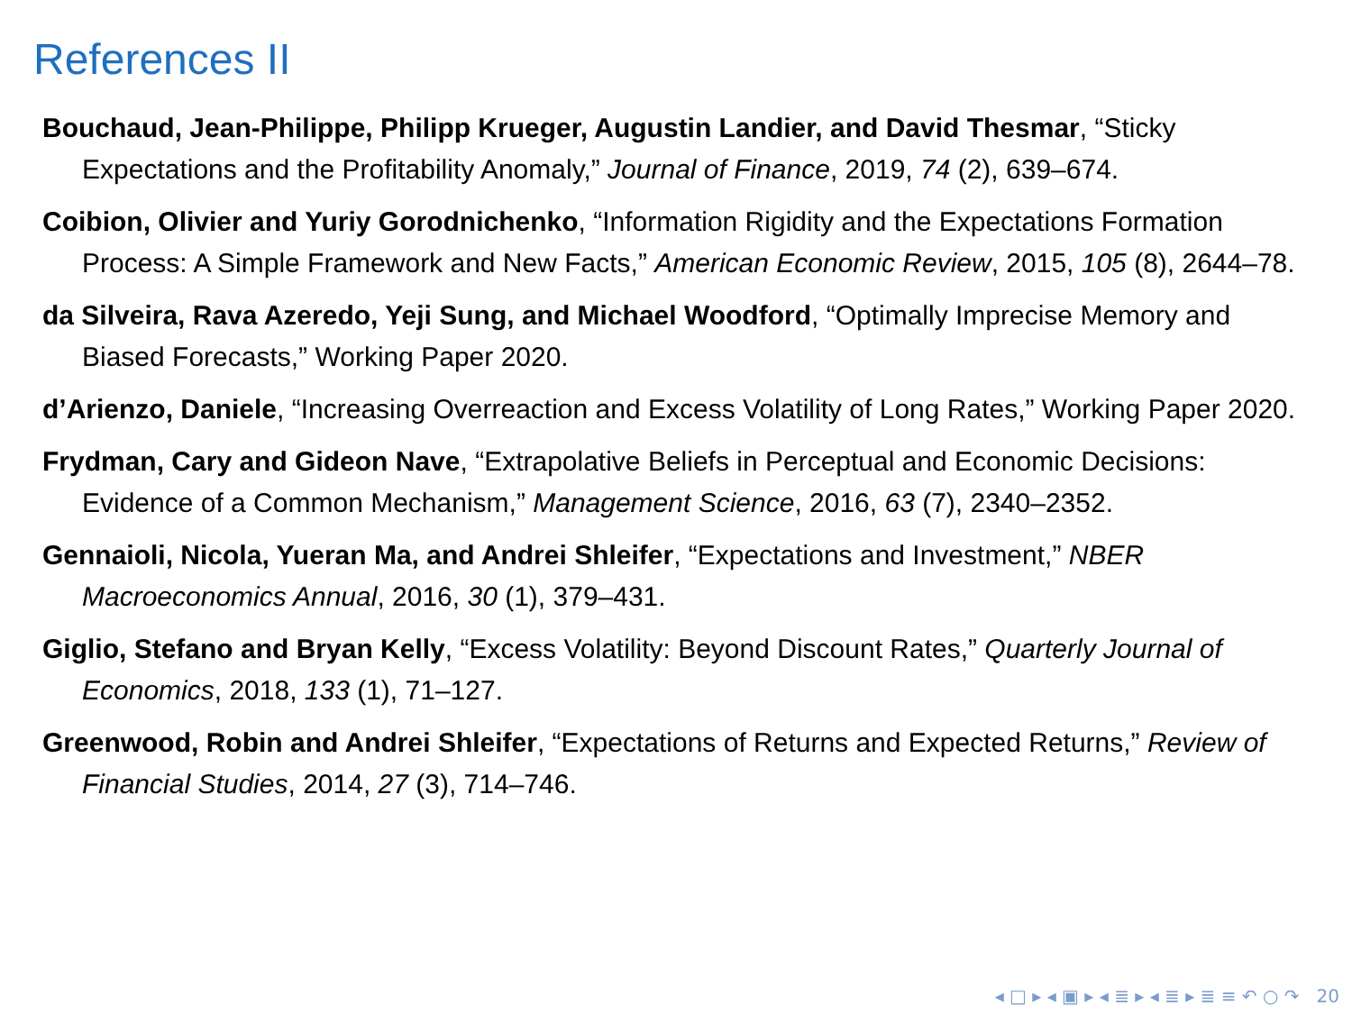References II
Bouchaud, Jean-Philippe, Philipp Krueger, Augustin Landier, and David Thesmar, “Sticky Expectations and the Profitability Anomaly,” Journal of Finance, 2019, 74 (2), 639–674.
Coibion, Olivier and Yuriy Gorodnichenko, “Information Rigidity and the Expectations Formation Process: A Simple Framework and New Facts,” American Economic Review, 2015, 105 (8), 2644–78.
da Silveira, Rava Azeredo, Yeji Sung, and Michael Woodford, “Optimally Imprecise Memory and Biased Forecasts,” Working Paper 2020.
d’Arienzo, Daniele, “Increasing Overreaction and Excess Volatility of Long Rates,” Working Paper 2020.
Frydman, Cary and Gideon Nave, “Extrapolative Beliefs in Perceptual and Economic Decisions: Evidence of a Common Mechanism,” Management Science, 2016, 63 (7), 2340–2352.
Gennaioli, Nicola, Yueran Ma, and Andrei Shleifer, “Expectations and Investment,” NBER Macroeconomics Annual, 2016, 30 (1), 379–431.
Giglio, Stefano and Bryan Kelly, “Excess Volatility: Beyond Discount Rates,” Quarterly Journal of Economics, 2018, 133 (1), 71–127.
Greenwood, Robin and Andrei Shleifer, “Expectations of Returns and Expected Returns,” Review of Financial Studies, 2014, 27 (3), 714–746.
◂ □ ▸ ◂ ▣ ▸ ◂ ≣ ▸ ◂ ≣ ▸ ≣ ≡ ↶ ○ ↷ 20